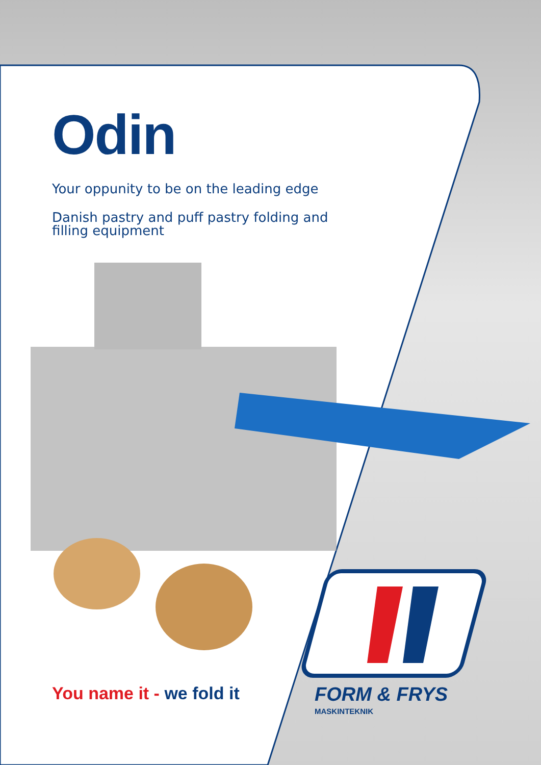Odin
Your oppunity to be on the leading edge
Danish pastry and puff pastry folding and
filling equipment
You name it - we fold it FORM & FRYS
MASKINTEKNIK